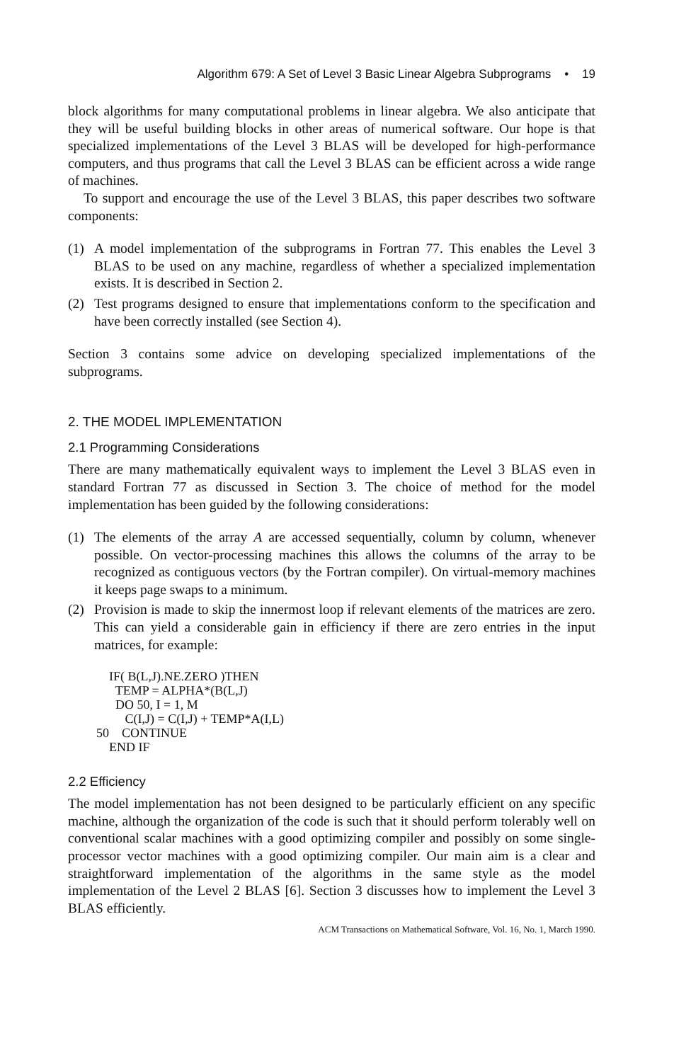Algorithm 679: A Set of Level 3 Basic Linear Algebra Subprograms • 19
block algorithms for many computational problems in linear algebra. We also anticipate that they will be useful building blocks in other areas of numerical software. Our hope is that specialized implementations of the Level 3 BLAS will be developed for high-performance computers, and thus programs that call the Level 3 BLAS can be efficient across a wide range of machines.
To support and encourage the use of the Level 3 BLAS, this paper describes two software components:
(1) A model implementation of the subprograms in Fortran 77. This enables the Level 3 BLAS to be used on any machine, regardless of whether a specialized implementation exists. It is described in Section 2.
(2) Test programs designed to ensure that implementations conform to the specification and have been correctly installed (see Section 4).
Section 3 contains some advice on developing specialized implementations of the subprograms.
2. THE MODEL IMPLEMENTATION
2.1 Programming Considerations
There are many mathematically equivalent ways to implement the Level 3 BLAS even in standard Fortran 77 as discussed in Section 3. The choice of method for the model implementation has been guided by the following considerations:
(1) The elements of the array A are accessed sequentially, column by column, whenever possible. On vector-processing machines this allows the columns of the array to be recognized as contiguous vectors (by the Fortran compiler). On virtual-memory machines it keeps page swaps to a minimum.
(2) Provision is made to skip the innermost loop if relevant elements of the matrices are zero. This can yield a considerable gain in efficiency if there are zero entries in the input matrices, for example:
    IF( B(L,J).NE.ZERO )THEN
      TEMP = ALPHA*(B(L,J)
      DO 50, I = 1, M
         C(I,J) = C(I,J) + TEMP*A(I,L)
50    CONTINUE
    END IF
2.2 Efficiency
The model implementation has not been designed to be particularly efficient on any specific machine, although the organization of the code is such that it should perform tolerably well on conventional scalar machines with a good optimizing compiler and possibly on some single-processor vector machines with a good optimizing compiler. Our main aim is a clear and straightforward implementation of the algorithms in the same style as the model implementation of the Level 2 BLAS [6]. Section 3 discusses how to implement the Level 3 BLAS efficiently.
ACM Transactions on Mathematical Software, Vol. 16, No. 1, March 1990.